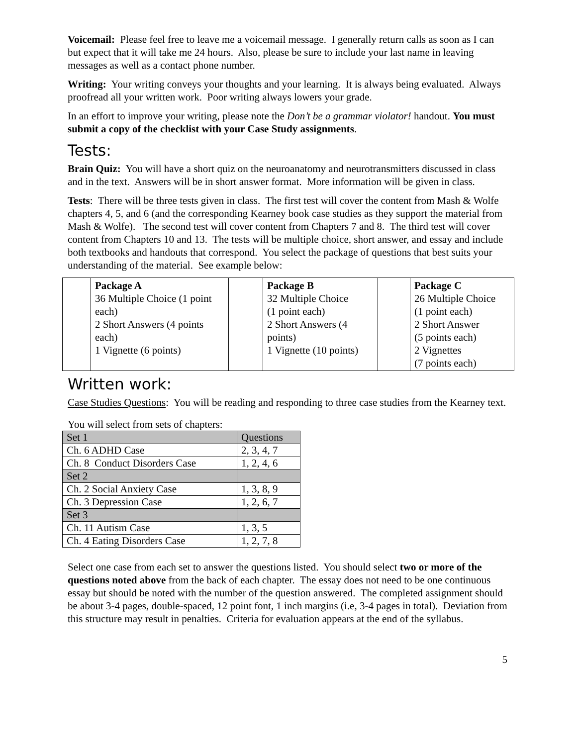Voicemail: Please feel free to leave me a voicemail message. I generally return calls as soon as I can but expect that it will take me 24 hours. Also, please be sure to include your last name in leaving messages as well as a contact phone number.
Writing: Your writing conveys your thoughts and your learning. It is always being evaluated. Always proofread all your written work. Poor writing always lowers your grade.
In an effort to improve your writing, please note the Don’t be a grammar violator! handout. You must submit a copy of the checklist with your Case Study assignments.
Tests:
Brain Quiz: You will have a short quiz on the neuroanatomy and neurotransmitters discussed in class and in the text. Answers will be in short answer format. More information will be given in class.
Tests: There will be three tests given in class. The first test will cover the content from Mash & Wolfe chapters 4, 5, and 6 (and the corresponding Kearney book case studies as they support the material from Mash & Wolfe). The second test will cover content from Chapters 7 and 8. The third test will cover content from Chapters 10 and 13. The tests will be multiple choice, short answer, and essay and include both textbooks and handouts that correspond. You select the package of questions that best suits your understanding of the material. See example below:
| | Package A 36 Multiple Choice (1 point each) 2 Short Answers (4 points each) 1 Vignette (6 points) | | Package B 32 Multiple Choice (1 point each) 2 Short Answers (4 points) 1 Vignette (10 points) | | Package C 26 Multiple Choice (1 point each) 2 Short Answer (5 points each) 2 Vignettes (7 points each) |
Written work:
Case Studies Questions: You will be reading and responding to three case studies from the Kearney text.
You will select from sets of chapters:
| Set 1 | Questions |
| Ch. 6 ADHD Case | 2, 3, 4, 7 |
| Ch. 8 Conduct Disorders Case | 1, 2, 4, 6 |
| Set 2 | |
| Ch. 2 Social Anxiety Case | 1, 3, 8, 9 |
| Ch. 3 Depression Case | 1, 2, 6, 7 |
| Set 3 | |
| Ch. 11 Autism Case | 1, 3, 5 |
| Ch. 4 Eating Disorders Case | 1, 2, 7, 8 |
Select one case from each set to answer the questions listed. You should select two or more of the questions noted above from the back of each chapter. The essay does not need to be one continuous essay but should be noted with the number of the question answered. The completed assignment should be about 3-4 pages, double-spaced, 12 point font, 1 inch margins (i.e, 3-4 pages in total). Deviation from this structure may result in penalties. Criteria for evaluation appears at the end of the syllabus.
5